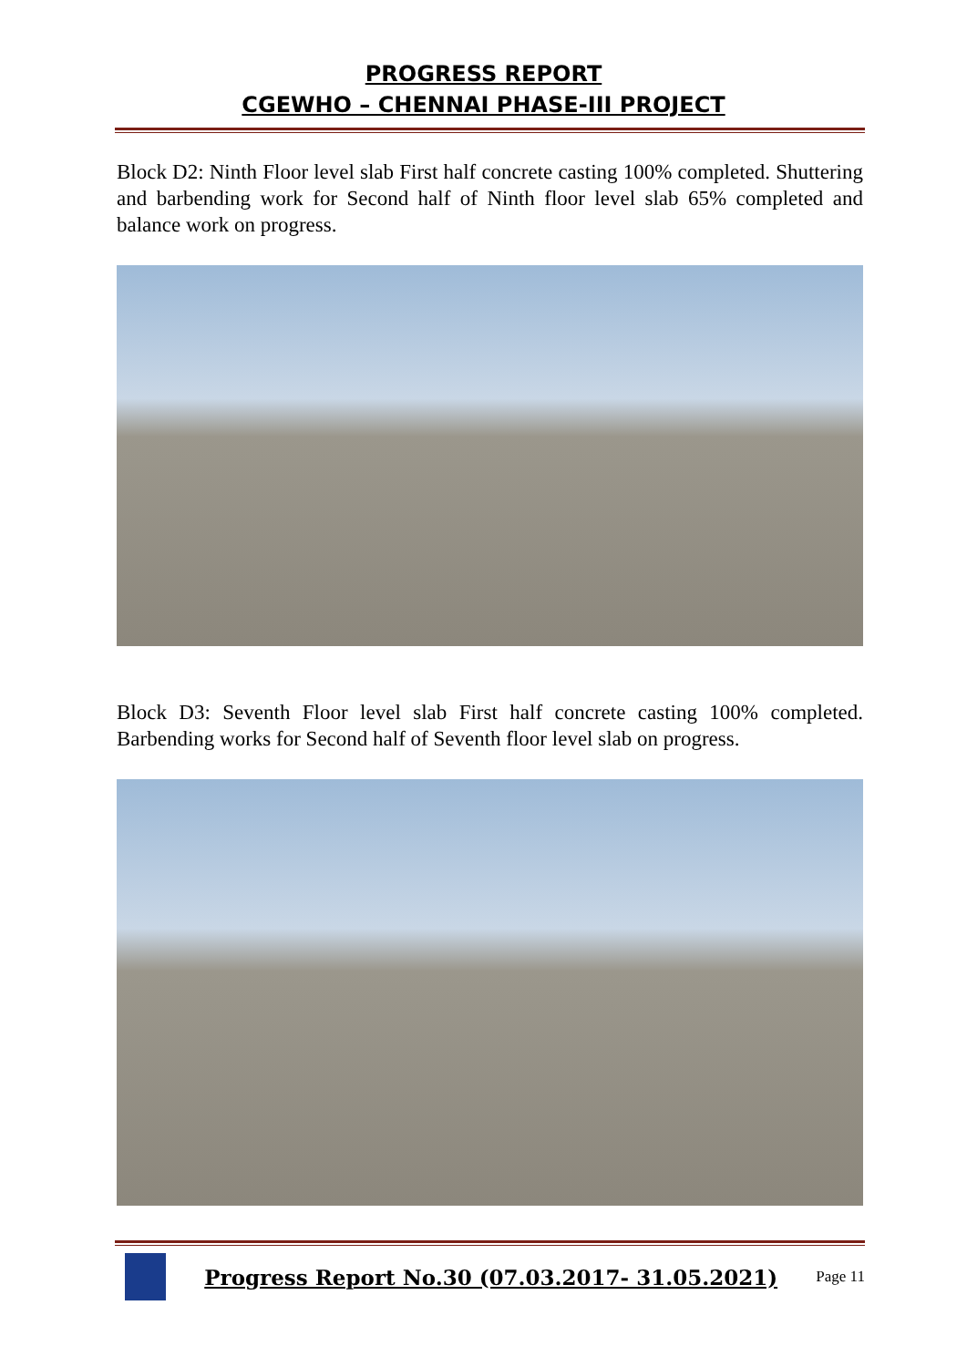PROGRESS REPORT
CGEWHO – CHENNAI PHASE-III PROJECT
Block D2: Ninth Floor level slab First half concrete casting 100% completed. Shuttering and barbending work for Second half of Ninth floor level slab 65% completed and balance work on progress.
Block D3: Seventh Floor level slab First half concrete casting 100% completed. Barbending works for Second half of Seventh floor level slab on progress.
Progress Report No.30 (07.03.2017- 31.05.2021)
Page 11